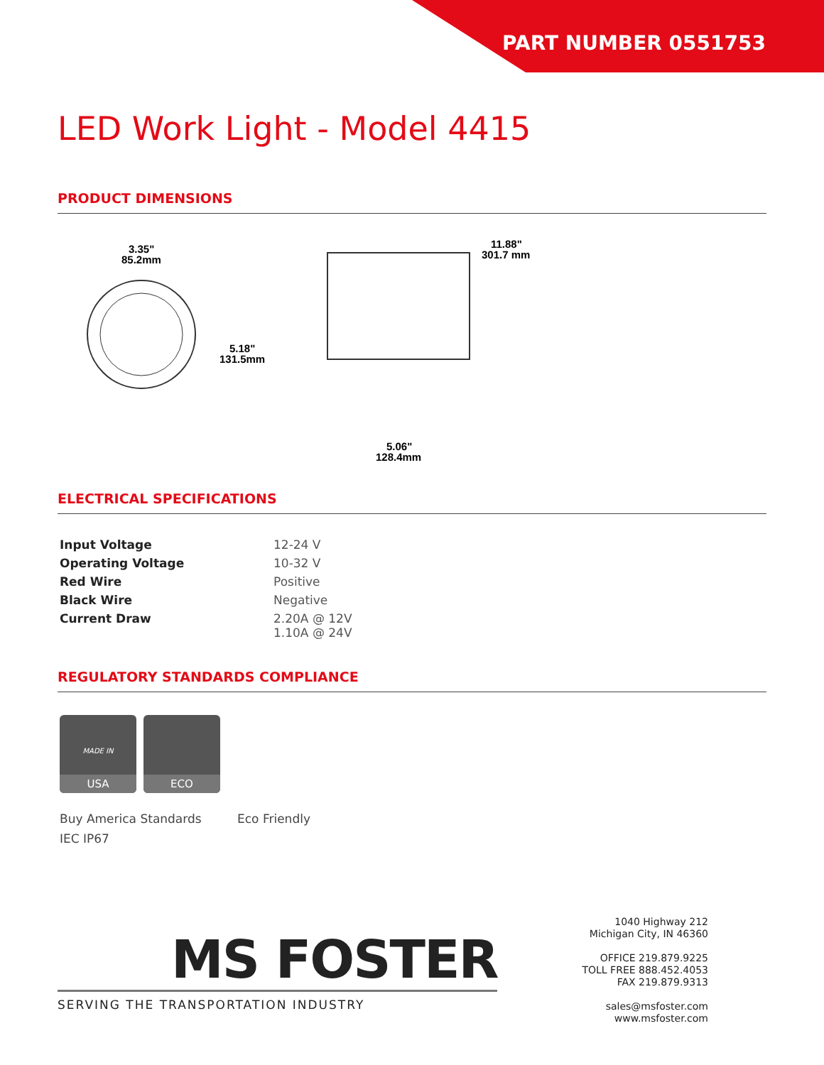PART NUMBER 0551753
LED Work Light - Model 4415
PRODUCT DIMENSIONS
3.35"
85.2mm
5.18"
131.5mm
11.88"
301.7 mm
5.06"
128.4mm
ELECTRICAL SPECIFICATIONS
| Input Voltage | 12-24 V |
| Operating Voltage | 10-32 V |
| Red Wire | Positive |
| Black Wire | Negative |
| Current Draw | 2.20A @ 12V 1.10A @ 24V |
REGULATORY STANDARDS COMPLIANCE
MADE IN
USA
ECO
Buy America Standards
IEC IP67
Eco Friendly
MS FOSTER
SERVING THE TRANSPORTATION INDUSTRY
1040 Highway 212
Michigan City, IN 46360
OFFICE 219.879.9225
TOLL FREE 888.452.4053
FAX 219.879.9313
sales@msfoster.com
www.msfoster.com